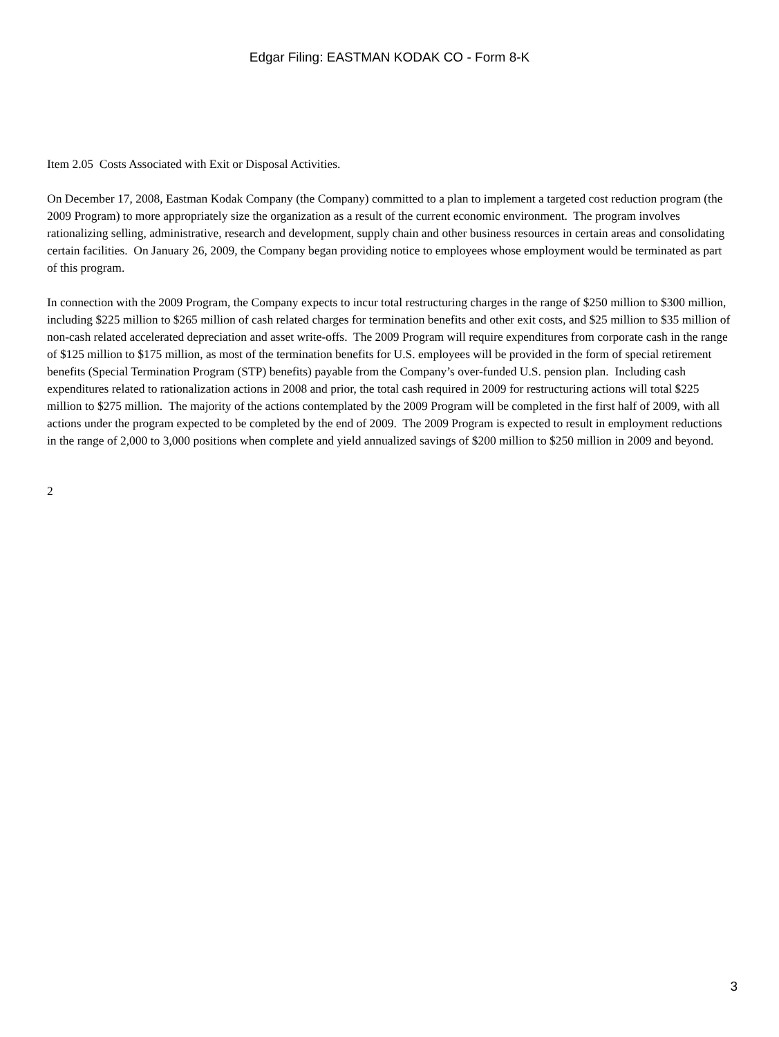Edgar Filing: EASTMAN KODAK CO - Form 8-K
Item 2.05 Costs Associated with Exit or Disposal Activities.
On December 17, 2008, Eastman Kodak Company (the Company) committed to a plan to implement a targeted cost reduction program (the 2009 Program) to more appropriately size the organization as a result of the current economic environment. The program involves rationalizing selling, administrative, research and development, supply chain and other business resources in certain areas and consolidating certain facilities. On January 26, 2009, the Company began providing notice to employees whose employment would be terminated as part of this program.
In connection with the 2009 Program, the Company expects to incur total restructuring charges in the range of $250 million to $300 million, including $225 million to $265 million of cash related charges for termination benefits and other exit costs, and $25 million to $35 million of non-cash related accelerated depreciation and asset write-offs. The 2009 Program will require expenditures from corporate cash in the range of $125 million to $175 million, as most of the termination benefits for U.S. employees will be provided in the form of special retirement benefits (Special Termination Program (STP) benefits) payable from the Company’s over-funded U.S. pension plan. Including cash expenditures related to rationalization actions in 2008 and prior, the total cash required in 2009 for restructuring actions will total $225 million to $275 million. The majority of the actions contemplated by the 2009 Program will be completed in the first half of 2009, with all actions under the program expected to be completed by the end of 2009. The 2009 Program is expected to result in employment reductions in the range of 2,000 to 3,000 positions when complete and yield annualized savings of $200 million to $250 million in 2009 and beyond.
2
3